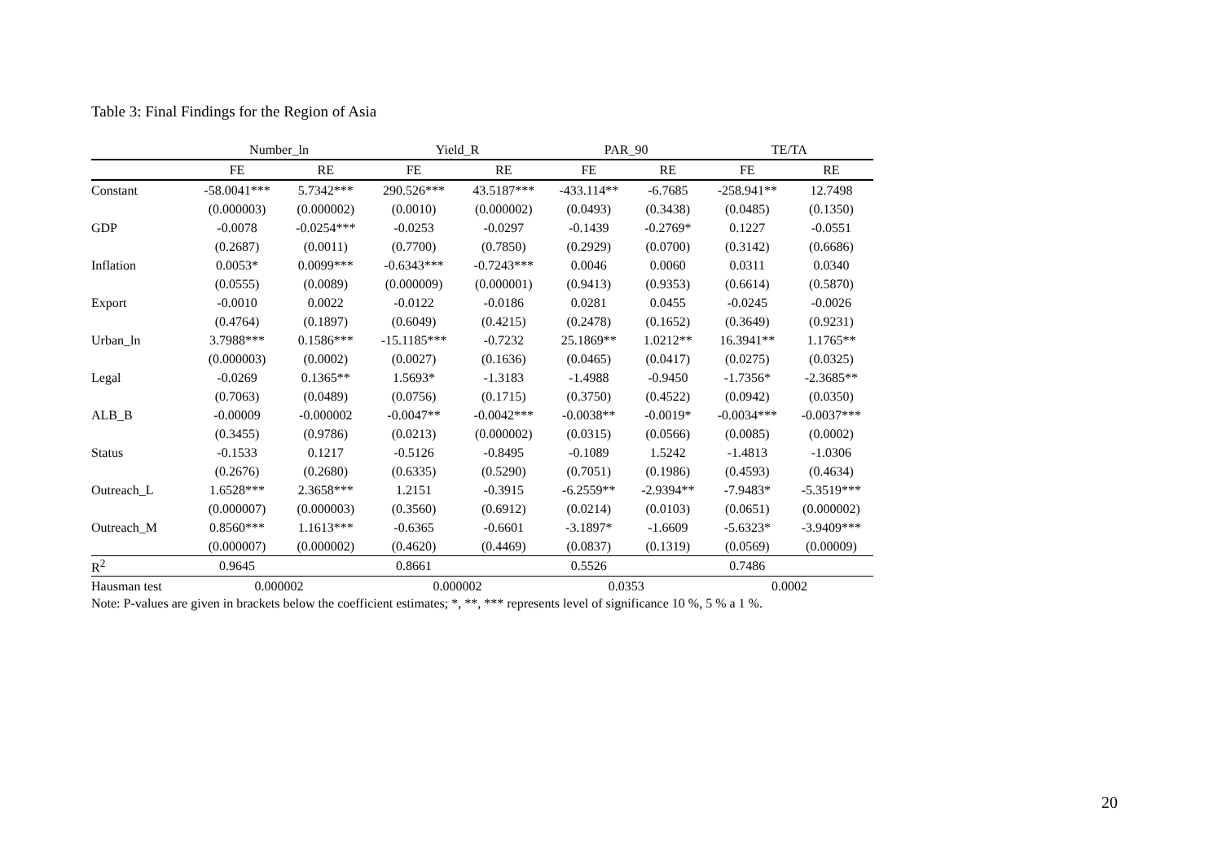Table 3: Final Findings for the Region of Asia
| | Number_ln | | Yield_R | | PAR_90 | | TE/TA | |
| --- | --- | --- | --- | --- | --- | --- | --- | --- |
| | FE | RE | FE | RE | FE | RE | FE | RE |
| Constant | -58.0041*** | 5.7342*** | 290.526*** | 43.5187*** | -433.114** | -6.7685 | -258.941** | 12.7498 |
| | (0.000003) | (0.000002) | (0.0010) | (0.000002) | (0.0493) | (0.3438) | (0.0485) | (0.1350) |
| GDP | -0.0078 | -0.0254*** | -0.0253 | -0.0297 | -0.1439 | -0.2769* | 0.1227 | -0.0551 |
| | (0.2687) | (0.0011) | (0.7700) | (0.7850) | (0.2929) | (0.0700) | (0.3142) | (0.6686) |
| Inflation | 0.0053* | 0.0099*** | -0.6343*** | -0.7243*** | 0.0046 | 0.0060 | 0.0311 | 0.0340 |
| | (0.0555) | (0.0089) | (0.000009) | (0.000001) | (0.9413) | (0.9353) | (0.6614) | (0.5870) |
| Export | -0.0010 | 0.0022 | -0.0122 | -0.0186 | 0.0281 | 0.0455 | -0.0245 | -0.0026 |
| | (0.4764) | (0.1897) | (0.6049) | (0.4215) | (0.2478) | (0.1652) | (0.3649) | (0.9231) |
| Urban_ln | 3.7988*** | 0.1586*** | -15.1185*** | -0.7232 | 25.1869** | 1.0212** | 16.3941** | 1.1765** |
| | (0.000003) | (0.0002) | (0.0027) | (0.1636) | (0.0465) | (0.0417) | (0.0275) | (0.0325) |
| Legal | -0.0269 | 0.1365** | 1.5693* | -1.3183 | -1.4988 | -0.9450 | -1.7356* | -2.3685** |
| | (0.7063) | (0.0489) | (0.0756) | (0.1715) | (0.3750) | (0.4522) | (0.0942) | (0.0350) |
| ALB_B | -0.00009 | -0.000002 | -0.0047** | -0.0042*** | -0.0038** | -0.0019* | -0.0034*** | -0.0037*** |
| | (0.3455) | (0.9786) | (0.0213) | (0.000002) | (0.0315) | (0.0566) | (0.0085) | (0.0002) |
| Status | -0.1533 | 0.1217 | -0.5126 | -0.8495 | -0.1089 | 1.5242 | -1.4813 | -1.0306 |
| | (0.2676) | (0.2680) | (0.6335) | (0.5290) | (0.7051) | (0.1986) | (0.4593) | (0.4634) |
| Outreach_L | 1.6528*** | 2.3658*** | 1.2151 | -0.3915 | -6.2559** | -2.9394** | -7.9483* | -5.3519*** |
| | (0.000007) | (0.000003) | (0.3560) | (0.6912) | (0.0214) | (0.0103) | (0.0651) | (0.000002) |
| Outreach_M | 0.8560*** | 1.1613*** | -0.6365 | -0.6601 | -3.1897* | -1.6609 | -5.6323* | -3.9409*** |
| | (0.000007) | (0.000002) | (0.4620) | (0.4469) | (0.0837) | (0.1319) | (0.0569) | (0.00009) |
| R<sup>2</sup> | 0.9645 | | 0.8661 | | 0.5526 | | 0.7486 | |
| Hausman test | 0.000002 | | 0.000002 | | 0.0353 | | 0.0002 | |
Note: P-values are given in brackets below the coefficient estimates; *, **, *** represents level of significance 10 %, 5 % a 1 %.
20